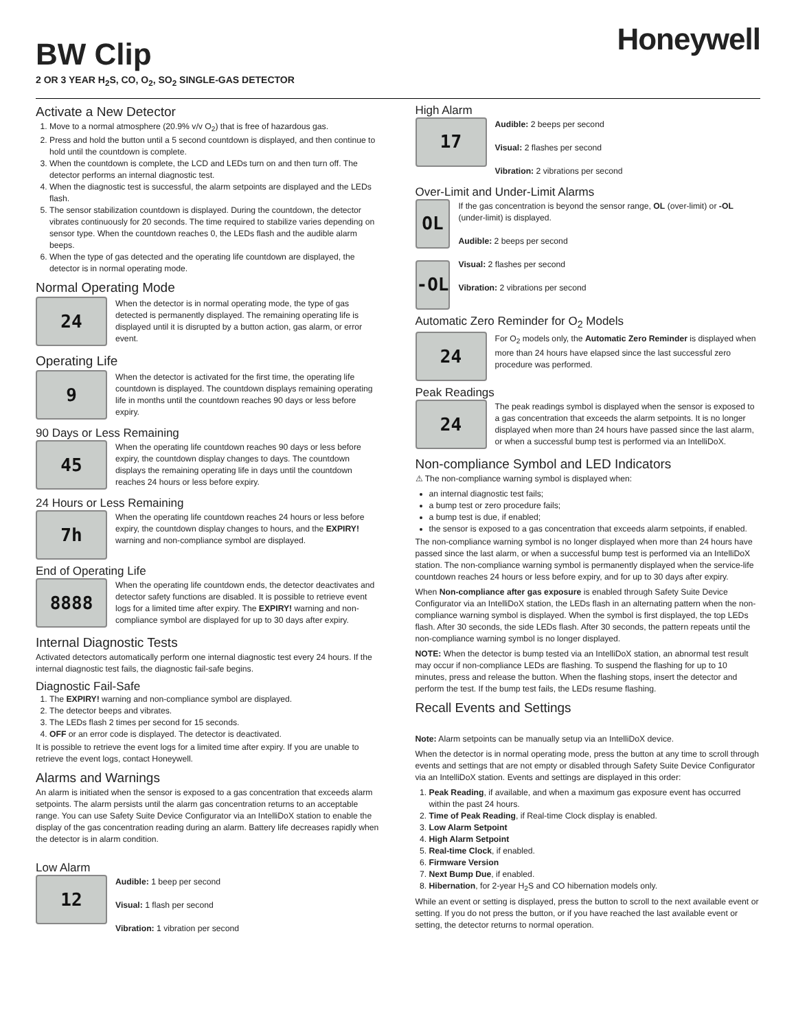BW Clip
2 OR 3 YEAR H<sub>2</sub>S, CO, O<sub>2</sub>, SO<sub>2</sub> SINGLE-GAS DETECTOR
Honeywell
Activate a New Detector
1. Move to a normal atmosphere (20.9% v/v O<sub>2</sub>) that is free of hazardous gas.
2. Press and hold the button until a 5 second countdown is displayed, and then continue to hold until the countdown is complete.
3. When the countdown is complete, the LCD and LEDs turn on and then turn off. The detector performs an internal diagnostic test.
4. When the diagnostic test is successful, the alarm setpoints are displayed and the LEDs flash.
5. The sensor stabilization countdown is displayed. During the countdown, the detector vibrates continuously for 20 seconds. The time required to stabilize varies depending on sensor type. When the countdown reaches 0, the LEDs flash and the audible alarm beeps.
6. When the type of gas detected and the operating life countdown are displayed, the detector is in normal operating mode.
Normal Operating Mode
24
When the detector is in normal operating mode, the type of gas detected is permanently displayed. The remaining operating life is displayed until it is disrupted by a button action, gas alarm, or error event.
Operating Life
9
When the detector is activated for the first time, the operating life countdown is displayed. The countdown displays remaining operating life in months until the countdown reaches 90 days or less before expiry.
90 Days or Less Remaining
45
When the operating life countdown reaches 90 days or less before expiry, the countdown display changes to days. The countdown displays the remaining operating life in days until the countdown reaches 24 hours or less before expiry.
24 Hours or Less Remaining
7h
When the operating life countdown reaches 24 hours or less before expiry, the countdown display changes to hours, and the EXPIRY! warning and non-compliance symbol are displayed.
End of Operating Life
8888
When the operating life countdown ends, the detector deactivates and detector safety functions are disabled. It is possible to retrieve event logs for a limited time after expiry. The EXPIRY! warning and non-compliance symbol are displayed for up to 30 days after expiry.
Internal Diagnostic Tests
Activated detectors automatically perform one internal diagnostic test every 24 hours. If the internal diagnostic test fails, the diagnostic fail-safe begins.
Diagnostic Fail-Safe
1. The EXPIRY! warning and non-compliance symbol are displayed.
2. The detector beeps and vibrates.
3. The LEDs flash 2 times per second for 15 seconds.
4. OFF or an error code is displayed. The detector is deactivated.
It is possible to retrieve the event logs for a limited time after expiry. If you are unable to retrieve the event logs, contact Honeywell.
Alarms and Warnings
An alarm is initiated when the sensor is exposed to a gas concentration that exceeds alarm setpoints. The alarm persists until the alarm gas concentration returns to an acceptable range. You can use Safety Suite Device Configurator via an IntelliDoX station to enable the display of the gas concentration reading during an alarm. Battery life decreases rapidly when the detector is in alarm condition.
Low Alarm
12
Audible: 1 beep per second
Visual: 1 flash per second
Vibration: 1 vibration per second
High Alarm
17
Audible: 2 beeps per second
Visual: 2 flashes per second
Vibration: 2 vibrations per second
Over-Limit and Under-Limit Alarms
OL
-OL
If the gas concentration is beyond the sensor range, OL (over-limit) or -OL (under-limit) is displayed.
Audible: 2 beeps per second
Visual: 2 flashes per second
Vibration: 2 vibrations per second
Automatic Zero Reminder for O<sub>2</sub> Models
24
For O<sub>2</sub> models only, the Automatic Zero Reminder is displayed when more than 24 hours have elapsed since the last successful zero procedure was performed.
Peak Readings
24
The peak readings symbol is displayed when the sensor is exposed to a gas concentration that exceeds the alarm setpoints. It is no longer displayed when more than 24 hours have passed since the last alarm, or when a successful bump test is performed via an IntelliDoX.
Non-compliance Symbol and LED Indicators
⚠ The non-compliance warning symbol is displayed when:
an internal diagnostic test fails;
a bump test or zero procedure fails;
a bump test is due, if enabled;
the sensor is exposed to a gas concentration that exceeds alarm setpoints, if enabled.
The non-compliance warning symbol is no longer displayed when more than 24 hours have passed since the last alarm, or when a successful bump test is performed via an IntelliDoX station. The non-compliance warning symbol is permanently displayed when the service-life countdown reaches 24 hours or less before expiry, and for up to 30 days after expiry.
When Non-compliance after gas exposure is enabled through Safety Suite Device Configurator via an IntelliDoX station, the LEDs flash in an alternating pattern when the non-compliance warning symbol is displayed. When the symbol is first displayed, the top LEDs flash. After 30 seconds, the side LEDs flash. After 30 seconds, the pattern repeats until the non-compliance warning symbol is no longer displayed.
NOTE: When the detector is bump tested via an IntelliDoX station, an abnormal test result may occur if non-compliance LEDs are flashing. To suspend the flashing for up to 10 minutes, press and release the button. When the flashing stops, insert the detector and perform the test. If the bump test fails, the LEDs resume flashing.
Recall Events and Settings
Note: Alarm setpoints can be manually setup via an IntelliDoX device.
When the detector is in normal operating mode, press the button at any time to scroll through events and settings that are not empty or disabled through Safety Suite Device Configurator via an IntelliDoX station. Events and settings are displayed in this order:
1. Peak Reading, if available, and when a maximum gas exposure event has occurred within the past 24 hours.
2. Time of Peak Reading, if Real-time Clock display is enabled.
3. Low Alarm Setpoint
4. High Alarm Setpoint
5. Real-time Clock, if enabled.
6. Firmware Version
7. Next Bump Due, if enabled.
8. Hibernation, for 2-year H<sub>2</sub>S and CO hibernation models only.
While an event or setting is displayed, press the button to scroll to the next available event or setting. If you do not press the button, or if you have reached the last available event or setting, the detector returns to normal operation.